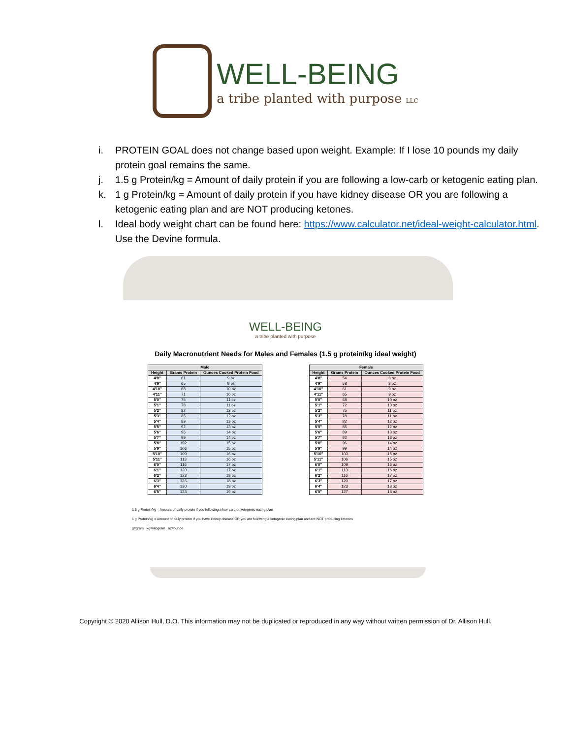WELL-BEING
a tribe planted with purpose LLC
i. PROTEIN GOAL does not change based upon weight. Example: If I lose 10 pounds my daily protein goal remains the same.
j. 1.5 g Protein/kg = Amount of daily protein if you are following a low-carb or ketogenic eating plan.
k. 1 g Protein/kg = Amount of daily protein if you have kidney disease OR you are following a ketogenic eating plan and are NOT producing ketones.
l. Ideal body weight chart can be found here: https://www.calculator.net/ideal-weight-calculator.html. Use the Devine formula.
WELL-BEING
a tribe planted with purpose
Daily Macronutrient Needs for Males and Females (1.5 g protein/kg ideal weight)
| Male | | |
| --- | --- | --- |
| Height | Grams Protein | Ounces Cooked Protein Food |
| 4'8" | 61 | 9 oz |
| 4'9" | 65 | 9 oz |
| 4'10" | 68 | 10 oz |
| 4'11" | 71 | 10 oz |
| 5'0" | 75 | 11 oz |
| 5'1" | 78 | 11 oz |
| 5'2" | 82 | 12 oz |
| 5'3" | 85 | 12 oz |
| 5'4" | 89 | 13 oz |
| 5'5" | 92 | 13 oz |
| 5'6" | 96 | 14 oz |
| 5'7" | 99 | 14 oz |
| 5'8" | 102 | 15 oz |
| 5'9" | 106 | 15 oz |
| 5'10" | 109 | 16 oz |
| 5'11" | 113 | 16 oz |
| 6'0" | 116 | 17 oz |
| 6'1" | 120 | 17 oz |
| 6'2" | 123 | 18 oz |
| 6'3" | 126 | 18 oz |
| 6'4" | 130 | 19 oz |
| 6'5" | 133 | 19 oz |
| Female | | |
| --- | --- | --- |
| Height | Grams Protein | Ounces Cooked Protein Food |
| 4'8" | 54 | 8 oz |
| 4'9" | 58 | 8 oz |
| 4'10" | 61 | 9 oz |
| 4'11" | 65 | 9 oz |
| 5'0" | 68 | 10 oz |
| 5'1" | 72 | 10 oz |
| 5'2" | 75 | 11 oz |
| 5'3" | 78 | 11 oz |
| 5'4" | 82 | 12 oz |
| 5'5" | 85 | 12 oz |
| 5'6" | 89 | 13 oz |
| 5'7" | 92 | 13 oz |
| 5'8" | 96 | 14 oz |
| 5'9" | 99 | 14 oz |
| 5'10" | 103 | 15 oz |
| 5'11" | 106 | 15 oz |
| 6'0" | 109 | 16 oz |
| 6'1" | 113 | 16 oz |
| 6'2" | 116 | 17 oz |
| 6'3" | 120 | 17 oz |
| 6'4" | 123 | 18 oz |
| 6'5" | 127 | 18 oz |
1.5 g Protein/kg = Amount of daily protein if you following a low-carb or ketogenic eating plan
1 g Protein/kg = Amount of daily protein if you have kidney disease OR you are following a ketogenic eating plan and are NOT producing ketones
g=gram kg=kilogram oz=ounce
Copyright © 2020 Allison Hull, D.O. This information may not be duplicated or reproduced in any way without written permission of Dr. Allison Hull.